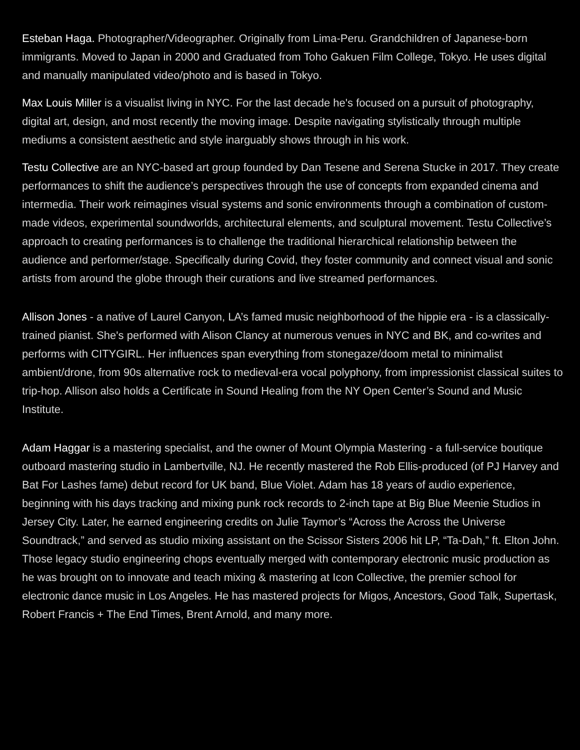Esteban Haga. Photographer/Videographer. Originally from Lima-Peru. Grandchildren of Japanese-born immigrants. Moved to Japan in 2000 and Graduated from Toho Gakuen Film College, Tokyo. He uses digital and manually manipulated video/photo and is based in Tokyo.
Max Louis Miller is a visualist living in NYC. For the last decade he's focused on a pursuit of photography, digital art, design, and most recently the moving image. Despite navigating stylistically through multiple mediums a consistent aesthetic and style inarguably shows through in his work.
Testu Collective are an NYC-based art group founded by Dan Tesene and Serena Stucke in 2017. They create performances to shift the audience’s perspectives through the use of concepts from expanded cinema and intermedia. Their work reimagines visual systems and sonic environments through a combination of custom-made videos, experimental soundworlds, architectural elements, and sculptural movement. Testu Collective’s approach to creating performances is to challenge the traditional hierarchical relationship between the audience and performer/stage. Specifically during Covid, they foster community and connect visual and sonic artists from around the globe through their curations and live streamed performances.
Allison Jones - a native of Laurel Canyon, LA’s famed music neighborhood of the hippie era - is a classically-trained pianist. She's performed with Alison Clancy at numerous venues in NYC and BK, and co-writes and performs with CITYGIRL. Her influences span everything from stonegaze/doom metal to minimalist ambient/drone, from 90s alternative rock to medieval-era vocal polyphony, from impressionist classical suites to trip-hop. Allison also holds a Certificate in Sound Healing from the NY Open Center’s Sound and Music Institute.
Adam Haggar is a mastering specialist, and the owner of Mount Olympia Mastering - a full-service boutique outboard mastering studio in Lambertville, NJ. He recently mastered the Rob Ellis-produced (of PJ Harvey and Bat For Lashes fame) debut record for UK band, Blue Violet. Adam has 18 years of audio experience, beginning with his days tracking and mixing punk rock records to 2-inch tape at Big Blue Meenie Studios in Jersey City. Later, he earned engineering credits on Julie Taymor’s “Across the Across the Universe Soundtrack,” and served as studio mixing assistant on the Scissor Sisters 2006 hit LP, “Ta-Dah,” ft. Elton John. Those legacy studio engineering chops eventually merged with contemporary electronic music production as he was brought on to innovate and teach mixing & mastering at Icon Collective, the premier school for electronic dance music in Los Angeles. He has mastered projects for Migos, Ancestors, Good Talk, Supertask, Robert Francis + The End Times, Brent Arnold, and many more.